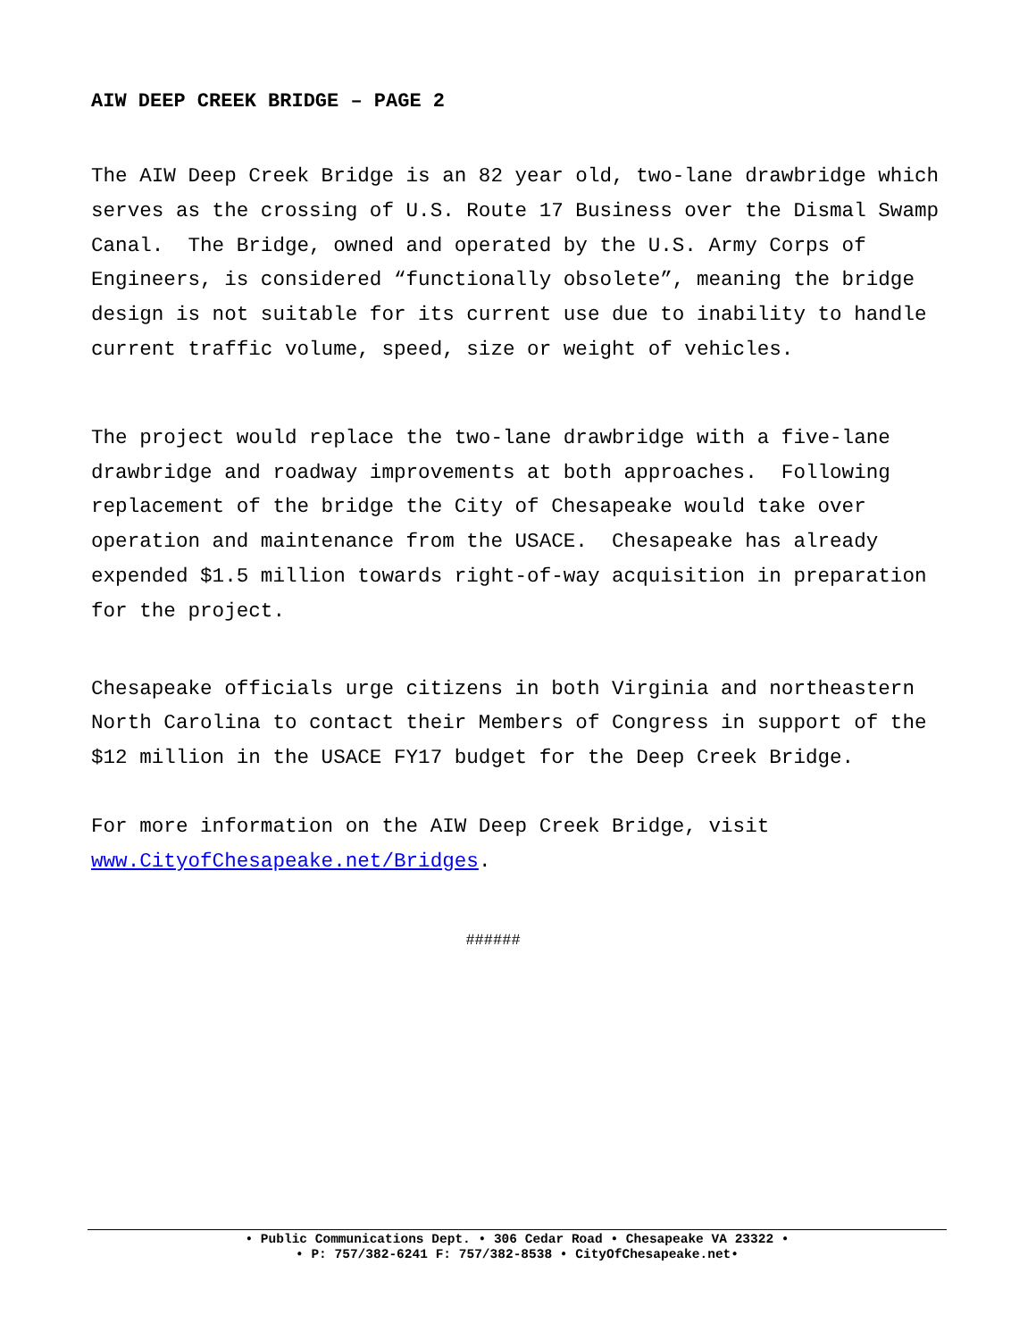AIW DEEP CREEK BRIDGE – PAGE 2
The AIW Deep Creek Bridge is an 82 year old, two-lane drawbridge which serves as the crossing of U.S. Route 17 Business over the Dismal Swamp Canal. The Bridge, owned and operated by the U.S. Army Corps of Engineers, is considered “functionally obsolete”, meaning the bridge design is not suitable for its current use due to inability to handle current traffic volume, speed, size or weight of vehicles.
The project would replace the two-lane drawbridge with a five-lane drawbridge and roadway improvements at both approaches. Following replacement of the bridge the City of Chesapeake would take over operation and maintenance from the USACE. Chesapeake has already expended $1.5 million towards right-of-way acquisition in preparation for the project.
Chesapeake officials urge citizens in both Virginia and northeastern North Carolina to contact their Members of Congress in support of the $12 million in the USACE FY17 budget for the Deep Creek Bridge.
For more information on the AIW Deep Creek Bridge, visit www.CityofChesapeake.net/Bridges.
######
• Public Communications Dept. • 306 Cedar Road • Chesapeake VA 23322 •
• P: 757/382-6241 F: 757/382-8538 • CityOfChesapeake.net•